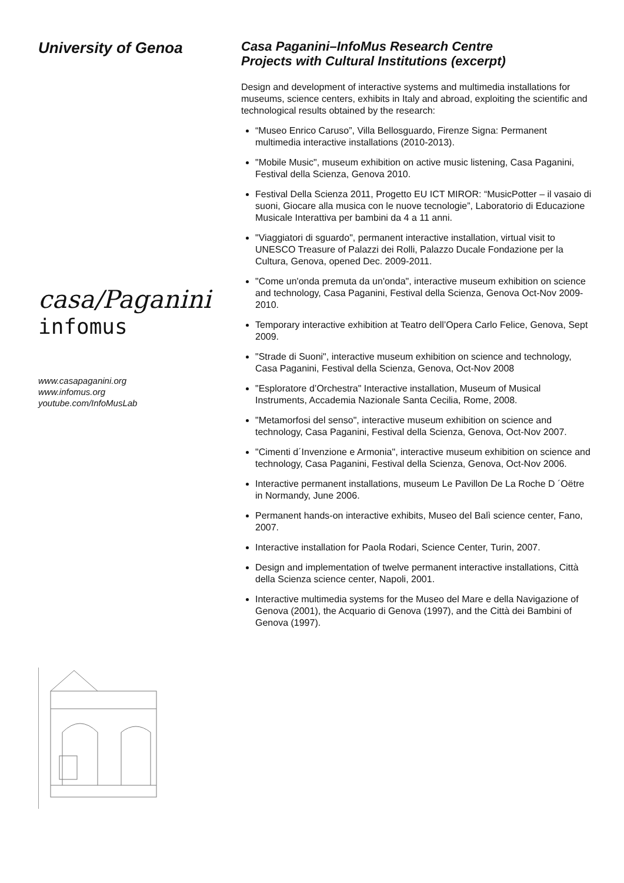University of Genoa
casa/Paganini
infomus
www.casapaganini.org
www.infomus.org
youtube.com/InfoMusLab
Casa Paganini–InfoMus Research Centre
Projects with Cultural Institutions (excerpt)
Design and development of interactive systems and multimedia installations for museums, science centers, exhibits in Italy and abroad, exploiting the scientific and technological results obtained by the research:
“Museo Enrico Caruso”, Villa Bellosguardo, Firenze Signa: Permanent multimedia interactive installations (2010-2013).
"Mobile Music", museum exhibition on active music listening, Casa Paganini, Festival della Scienza, Genova 2010.
Festival Della Scienza 2011, Progetto EU ICT MIROR: “MusicPotter – il vasaio di suoni, Giocare alla musica con le nuove tecnologie”, Laboratorio di Educazione Musicale Interattiva per bambini da 4 a 11 anni.
"Viaggiatori di sguardo", permanent interactive installation, virtual visit to UNESCO Treasure of Palazzi dei Rolli, Palazzo Ducale Fondazione per la Cultura, Genova, opened Dec. 2009-2011.
"Come un'onda premuta da un'onda", interactive museum exhibition on science and technology, Casa Paganini, Festival della Scienza, Genova Oct-Nov 2009-2010.
Temporary interactive exhibition at Teatro dell’Opera Carlo Felice, Genova, Sept 2009.
"Strade di Suoni", interactive museum exhibition on science and technology, Casa Paganini, Festival della Scienza, Genova, Oct-Nov 2008
"Esploratore d’Orchestra" Interactive installation, Museum of Musical Instruments, Accademia Nazionale Santa Cecilia, Rome, 2008.
"Metamorfosi del senso", interactive museum exhibition on science and technology, Casa Paganini, Festival della Scienza, Genova, Oct-Nov 2007.
"Cimenti d´Invenzione e Armonia", interactive museum exhibition on science and technology, Casa Paganini, Festival della Scienza, Genova, Oct-Nov 2006.
Interactive permanent installations, museum Le Pavillon De La Roche D ´Oëtre in Normandy, June 2006.
Permanent hands-on interactive exhibits, Museo del Balì science center, Fano, 2007.
Interactive installation for Paola Rodari, Science Center, Turin, 2007.
Design and implementation of twelve permanent interactive installations, Città della Scienza science center, Napoli, 2001.
Interactive multimedia systems for the Museo del Mare e della Navigazione of Genova (2001), the Acquario di Genova (1997), and the Città dei Bambini of Genova (1997).